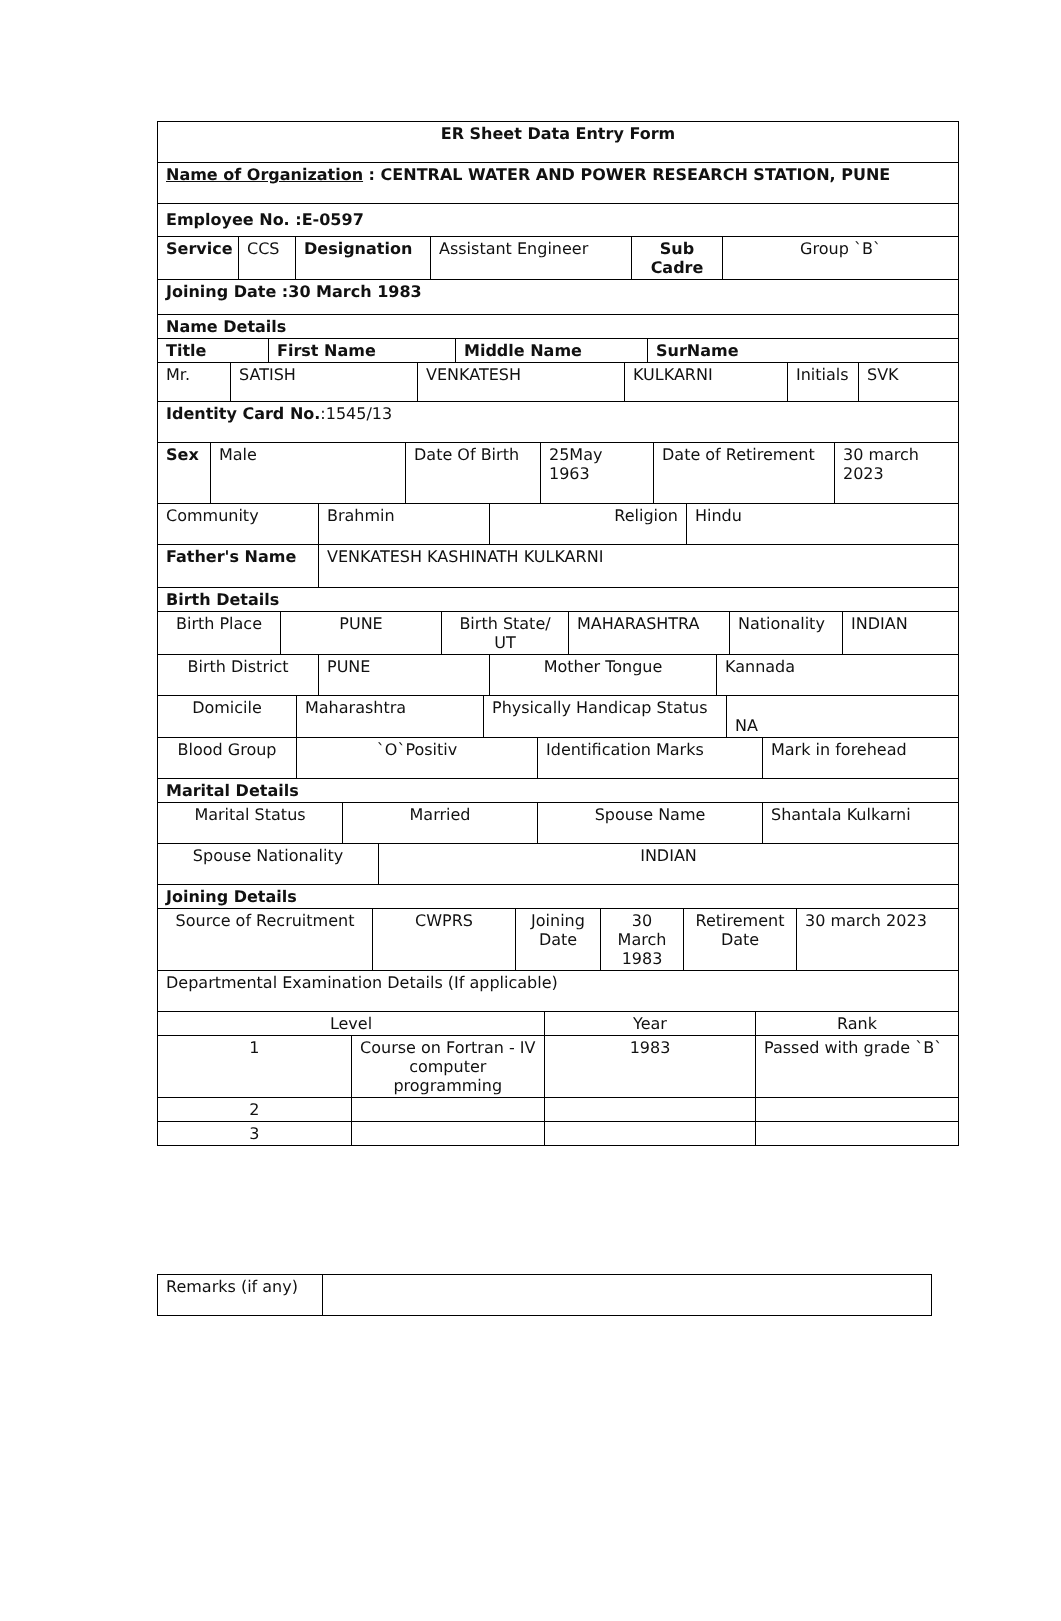| ER Sheet Data Entry Form |
| Name of Organization : CENTRAL WATER AND POWER RESEARCH STATION, PUNE |
| Employee No. :E-0597 |
| Service | CCS | Designation | Assistant Engineer | Sub Cadre | Group `B` |
| Joining Date :30 March 1983 |
| Name Details |
| Title | First Name | Middle Name | SurName |
| Mr. | SATISH | VENKATESH | KULKARNI | Initials | SVK |
| Identity Card No. :1545/13 |
| Sex | Male | Date Of Birth | 25May 1963 | Date of Retirement | 30 march 2023 |
| Community | Brahmin | Religion | Hindu |
| Father's Name | VENKATESH KASHINATH KULKARNI |
| Birth Details | |
| Birth Place | PUNE | Birth State/ UT | MAHARASHTRA | Nationality | INDIAN |
| Birth District | PUNE | Mother Tongue | Kannada |
| Domicile | Maharashtra | Physically Handicap Status | NA |
| Blood Group | `O`Positiv | Identification Marks | Mark in forehead |
| Marital Details | | | |
| Marital Status | Married | Spouse Name | Shantala Kulkarni |
| Spouse Nationality | INDIAN |
| Joining Details | |
| Source of Recruitment | CWPRS | Joining Date | 30 March 1983 | Retirement Date | 30 march 2023 |
| Departmental Examination Details (If applicable) | | | | | |
| Level | | Year | Rank |
| 1 | Course on Fortran - IV computer programming | 1983 | Passed with grade `B` |
| 2 | | | |
| 3 | | | |
| Remarks (if any) | |